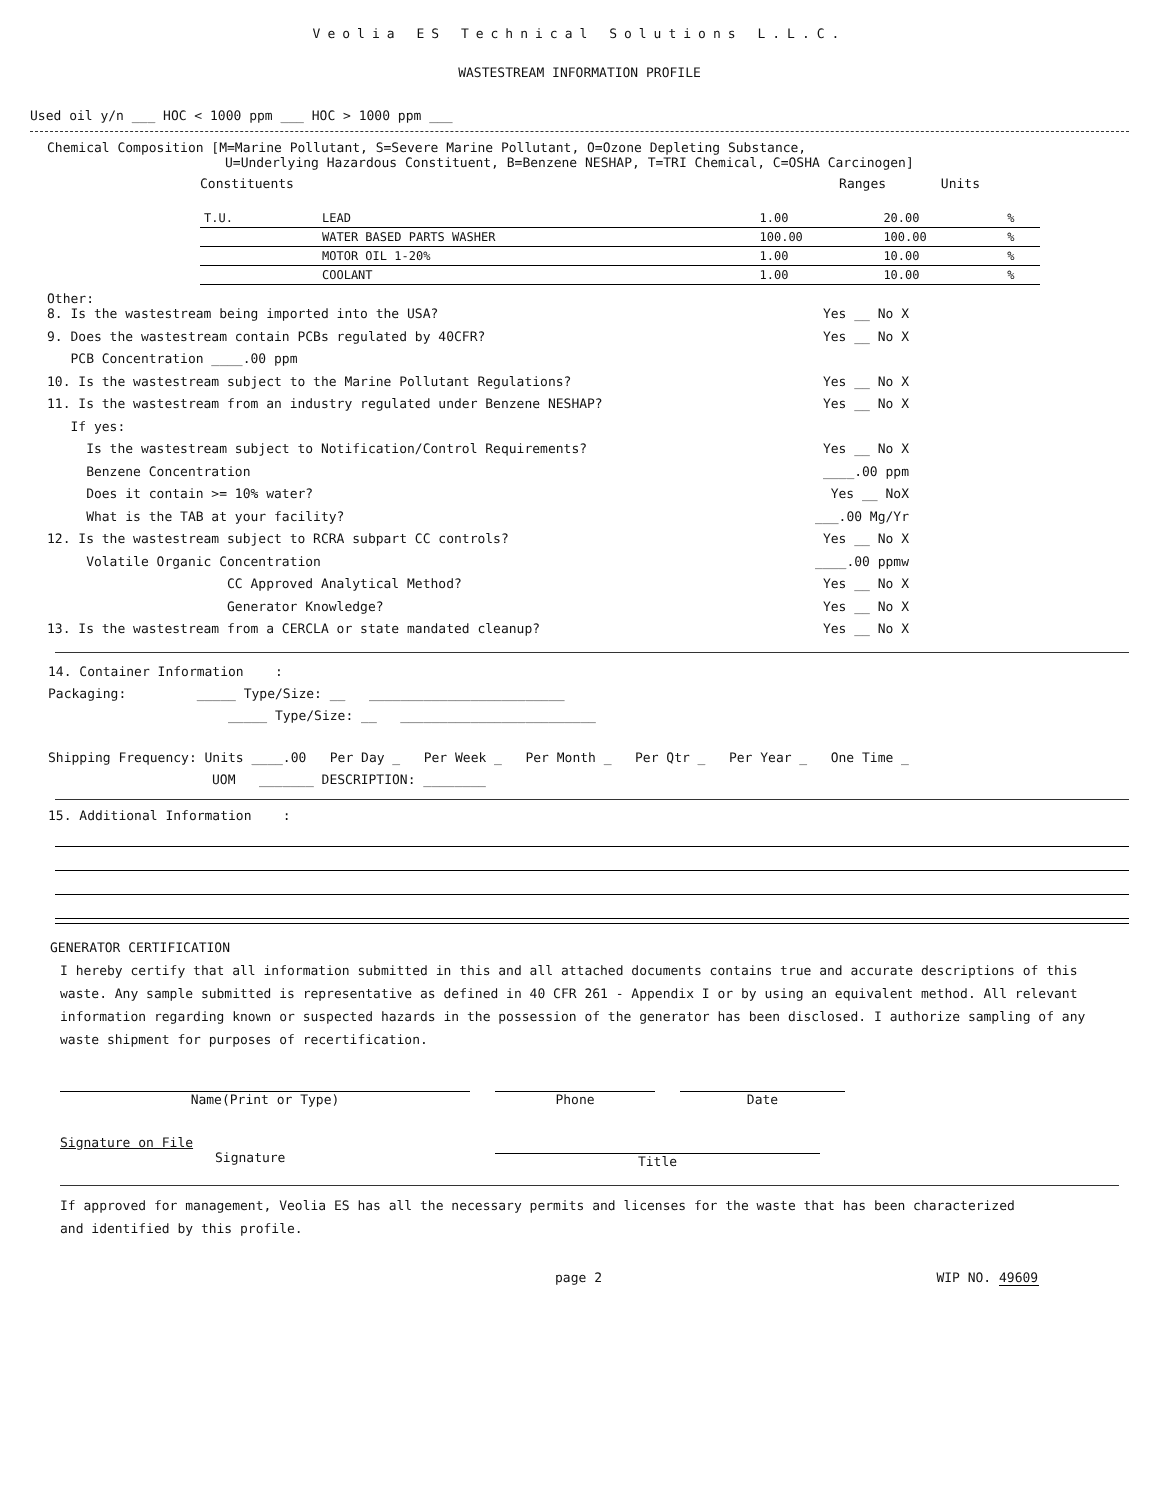Veolia ES Technical Solutions L.L.C.
WASTESTREAM INFORMATION PROFILE
Used oil y/n ___ HOC < 1000 ppm ___ HOC > 1000 ppm ___
Chemical Composition [M=Marine Pollutant, S=Severe Marine Pollutant, O=Ozone Depleting Substance,
U=Underlying Hazardous Constituent, B=Benzene NESHAP, T=TRI Chemical, C=OSHA Carcinogen]
Constituents Ranges Units
| T.U. | LEAD | 1.00 | 20.00 | % |
| | WATER BASED PARTS WASHER | 100.00 | 100.00 | % |
| | MOTOR OIL 1-20% | 1.00 | 10.00 | % |
| | COOLANT | 1.00 | 10.00 | % |
Other:
8. Is the wastestream being imported into the USA? Yes __ No X
9. Does the wastestream contain PCBs regulated by 40CFR? Yes __ No X
PCB Concentration ____.00 ppm
10. Is the wastestream subject to the Marine Pollutant Regulations? Yes __ No X
11. Is the wastestream from an industry regulated under Benzene NESHAP? Yes __ No X
If yes:
Is the wastestream subject to Notification/Control Requirements? Yes __ No X
Benzene Concentration ____.00 ppm
Does it contain >= 10% water? Yes __ NoX
What is the TAB at your facility? ___.00 Mg/Yr
12. Is the wastestream subject to RCRA subpart CC controls? Yes __ No X
Volatile Organic Concentration ____.00 ppmw
CC Approved Analytical Method? Yes __ No X
Generator Knowledge? Yes __ No X
13. Is the wastestream from a CERCLA or state mandated cleanup? Yes __ No X
14. Container Information :
Packaging: _____ Type/Size: __ _________________________
_____ Type/Size: __ _________________________
Shipping Frequency: Units ____.00 Per Day _ Per Week _ Per Month _ Per Qtr _ Per Year _ One Time _
UOM _______ DESCRIPTION: ________
15. Additional Information :
GENERATOR CERTIFICATION
I hereby certify that all information submitted in this and all attached documents contains true and accurate descriptions of this waste. Any sample submitted is representative as defined in 40 CFR 261 - Appendix I or by using an equivalent method. All relevant information regarding known or suspected hazards in the possession of the generator has been disclosed. I authorize sampling of any waste shipment for purposes of recertification.
Name(Print or Type) Phone Date
Signature on File
Signature
Title
If approved for management, Veolia ES has all the necessary permits and licenses for the waste that has been characterized
and identified by this profile.
page 2 WIP NO. 49609